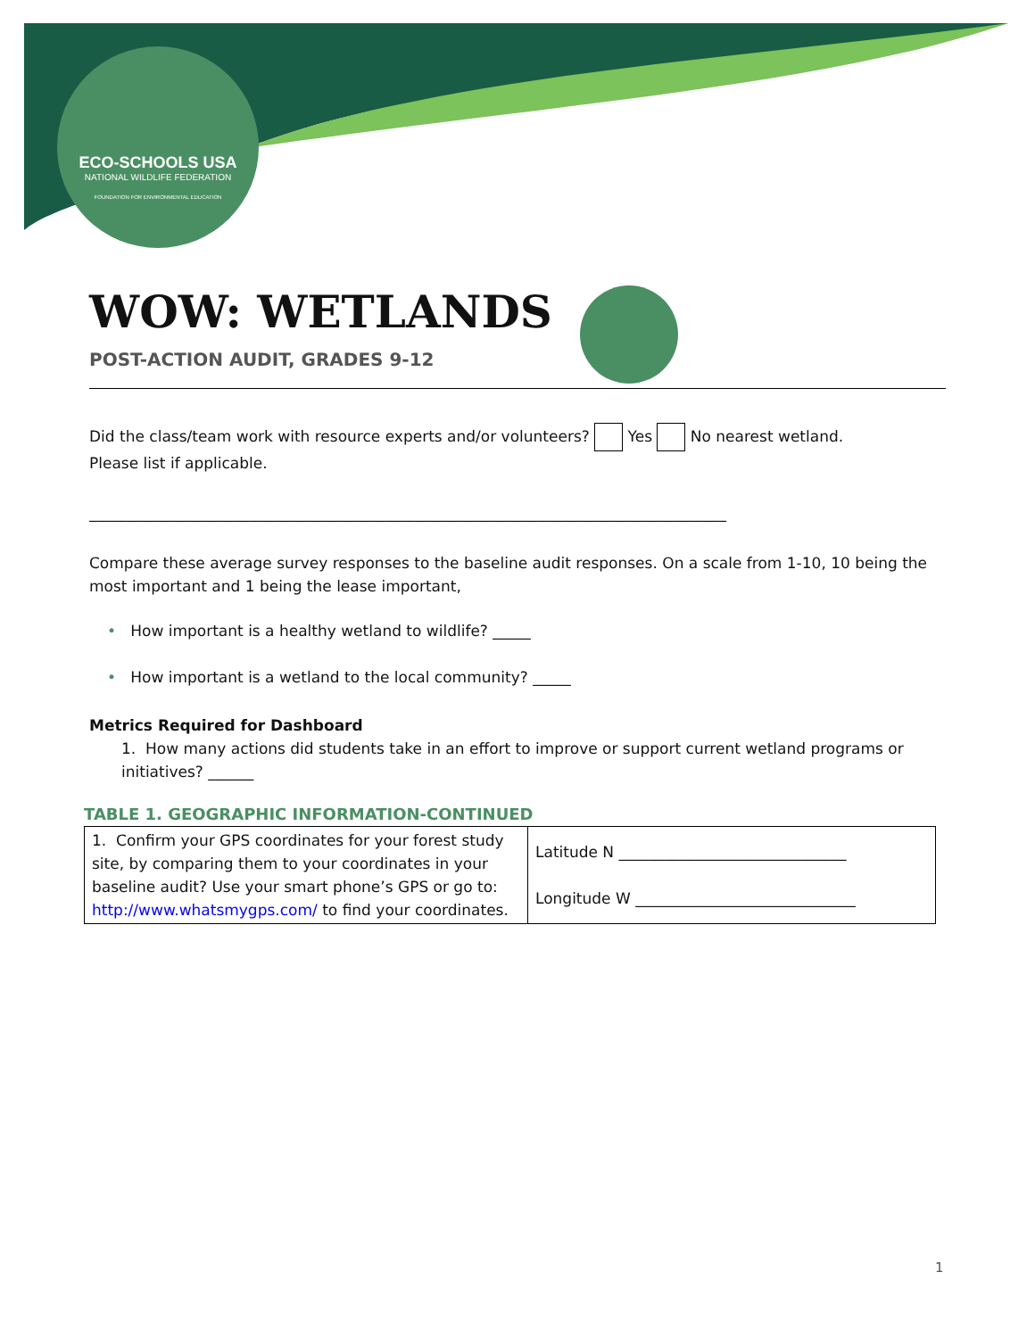ECO-SCHOOLS USA
NATIONAL WILDLIFE FEDERATION
FOUNDATION FOR ENVIRONMENTAL EDUCATION
WOW: WETLANDS
POST-ACTION AUDIT, GRADES 9-12
Did the class/team work with resource experts and/or volunteers? Yes No nearest wetland.
Please list if applicable.
____________________________________________________________________________________
Compare these average survey responses to the baseline audit responses. On a scale from 1-10, 10 being the most important and 1 being the lease important,
• How important is a healthy wetland to wildlife? _____
• How important is a wetland to the local community? _____
Metrics Required for Dashboard
1. How many actions did students take in an effort to improve or support current wetland programs or initiatives? ______
TABLE 1. GEOGRAPHIC INFORMATION-CONTINUED
| 1. Confirm your GPS coordinates for your forest study site, by comparing them to your coordinates in your baseline audit? Use your smart phone’s GPS or go to: http://www.whatsmygps.com/ to find your coordinates. | Latitude N ______________________________ Longitude W _____________________________ |
1